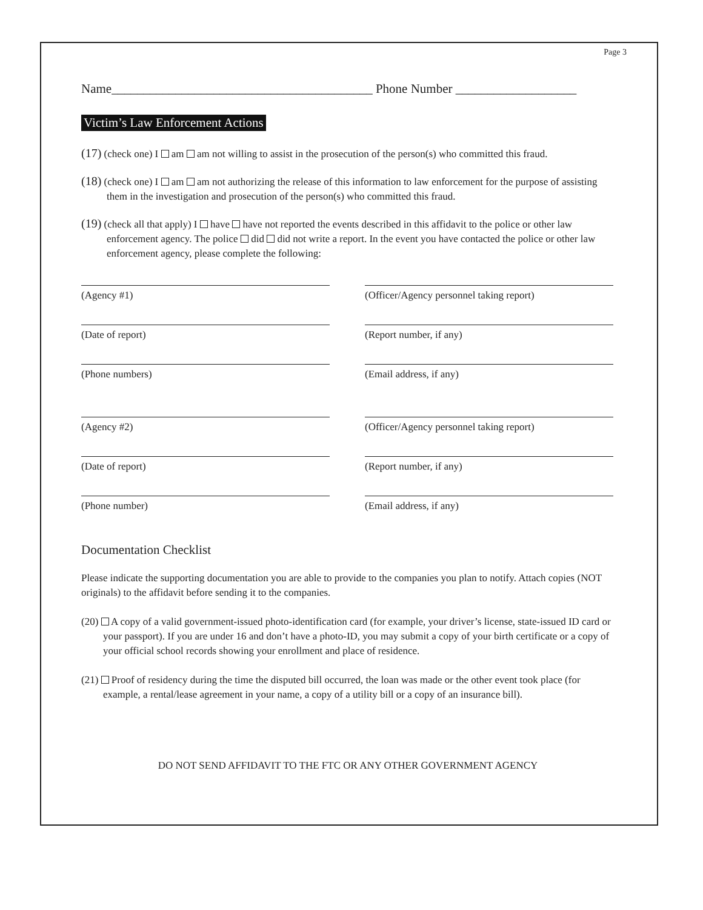Page 3
Name_________________________________________ Phone Number ___________________
Victim’s Law Enforcement Actions
(17) (check one) I am am not willing to assist in the prosecution of the person(s) who committed this fraud.
(18) (check one) I am am not authorizing the release of this information to law enforcement for the purpose of assisting them in the investigation and prosecution of the person(s) who committed this fraud.
(19) (check all that apply) I have have not reported the events described in this affidavit to the police or other law enforcement agency. The police did did not write a report. In the event you have contacted the police or other law enforcement agency, please complete the following:
(Agency #1) (Officer/Agency personnel taking report)
(Date of report) (Report number, if any)
(Phone numbers) (Email address, if any)
(Agency #2) (Officer/Agency personnel taking report)
(Date of report) (Report number, if any)
(Phone number) (Email address, if any)
Documentation Checklist
Please indicate the supporting documentation you are able to provide to the companies you plan to notify. Attach copies (NOT originals) to the affidavit before sending it to the companies.
(20) A copy of a valid government-issued photo-identification card (for example, your driver’s license, state-issued ID card or your passport). If you are under 16 and don’t have a photo-ID, you may submit a copy of your birth certificate or a copy of your official school records showing your enrollment and place of residence.
(21) Proof of residency during the time the disputed bill occurred, the loan was made or the other event took place (for example, a rental/lease agreement in your name, a copy of a utility bill or a copy of an insurance bill).
DO NOT SEND AFFIDAVIT TO THE FTC OR ANY OTHER GOVERNMENT AGENCY